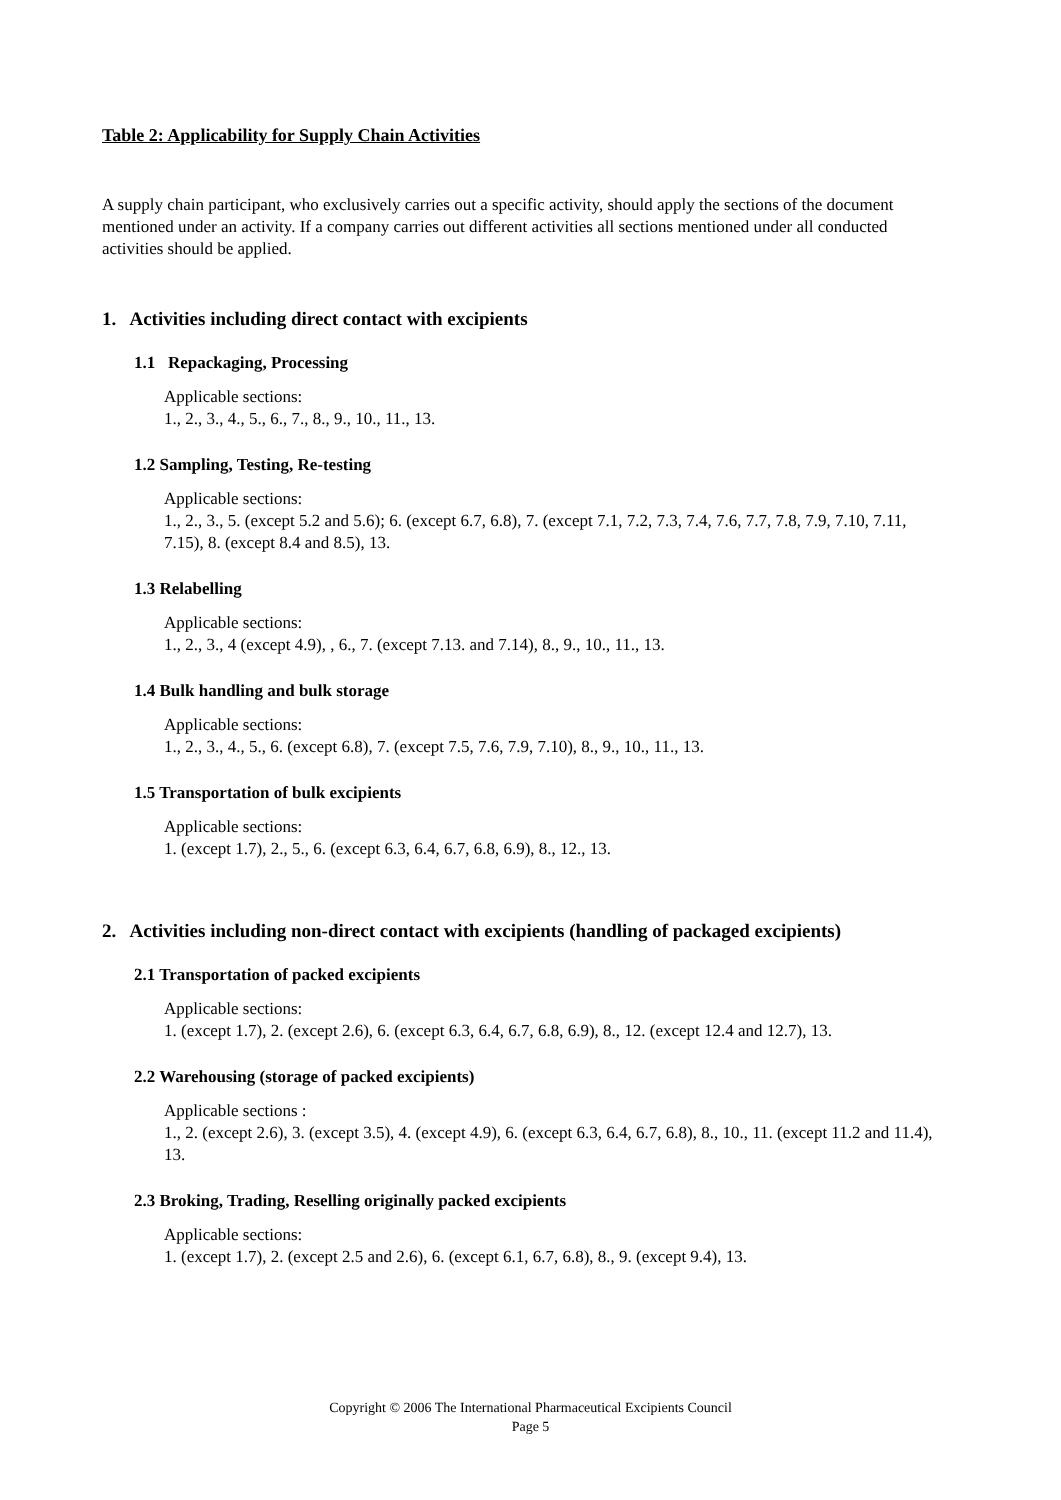Table 2: Applicability for Supply Chain Activities
A supply chain participant, who exclusively carries out a specific activity, should apply the sections of the document mentioned under an activity. If a company carries out different activities all sections mentioned under all conducted activities should be applied.
1. Activities including direct contact with excipients
1.1 Repackaging, Processing
Applicable sections:
1., 2., 3., 4., 5., 6., 7., 8., 9., 10., 11., 13.
1.2 Sampling, Testing, Re-testing
Applicable sections:
1., 2., 3., 5. (except 5.2 and 5.6); 6. (except 6.7, 6.8), 7. (except 7.1, 7.2, 7.3, 7.4, 7.6, 7.7, 7.8, 7.9, 7.10, 7.11, 7.15), 8. (except 8.4 and 8.5), 13.
1.3 Relabelling
Applicable sections:
1., 2., 3., 4 (except 4.9), , 6., 7. (except 7.13. and 7.14), 8., 9., 10., 11., 13.
1.4 Bulk handling and bulk storage
Applicable sections:
1., 2., 3., 4., 5., 6. (except 6.8), 7. (except 7.5, 7.6, 7.9, 7.10), 8., 9., 10., 11., 13.
1.5 Transportation of bulk excipients
Applicable sections:
1. (except 1.7), 2., 5., 6. (except 6.3, 6.4, 6.7, 6.8, 6.9), 8., 12., 13.
2. Activities including non-direct contact with excipients (handling of packaged excipients)
2.1 Transportation of packed excipients
Applicable sections:
1. (except 1.7), 2. (except 2.6), 6. (except 6.3, 6.4, 6.7, 6.8, 6.9), 8., 12. (except 12.4 and 12.7), 13.
2.2 Warehousing (storage of packed excipients)
Applicable sections :
1., 2. (except 2.6), 3. (except 3.5), 4. (except 4.9), 6. (except 6.3, 6.4, 6.7, 6.8), 8., 10., 11. (except 11.2 and 11.4), 13.
2.3 Broking, Trading, Reselling originally packed excipients
Applicable sections:
1. (except 1.7), 2. (except 2.5 and 2.6), 6. (except 6.1, 6.7, 6.8), 8., 9. (except 9.4), 13.
Copyright © 2006 The International Pharmaceutical Excipients Council
Page 5